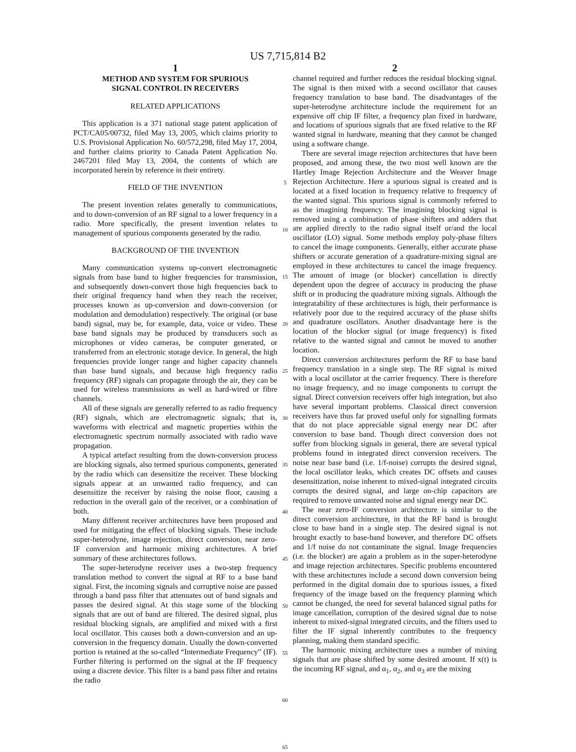US 7,715,814 B2
1
METHOD AND SYSTEM FOR SPURIOUS
SIGNAL CONTROL IN RECEIVERS
RELATED APPLICATIONS
This application is a 371 national stage patent application of PCT/CA05/00732, filed May 13, 2005, which claims priority to U.S. Provisional Application No. 60/572,298, filed May 17, 2004, and further claims priority to Canada Patent Application No. 2467201 filed May 13, 2004, the contents of which are incorporated herein by reference in their entirety.
FIELD OF THE INVENTION
The present invention relates generally to communications, and to down-conversion of an RF signal to a lower frequency in a radio. More specifically, the present invention relates to management of spurious components generated by the radio.
BACKGROUND OF THE INVENTION
Many communication systems up-convert electromagnetic signals from base band to higher frequencies for transmission, and subsequently down-convert those high frequencies back to their original frequency band when they reach the receiver, processes known as up-conversion and down-conversion (or modulation and demodulation) respectively. The original (or base band) signal, may be, for example, data, voice or video. These base band signals may be produced by transducers such as microphones or video cameras, be computer generated, or transferred from an electronic storage device. In general, the high frequencies provide longer range and higher capacity channels than base band signals, and because high frequency radio frequency (RF) signals can propagate through the air, they can be used for wireless transmissions as well as hard-wired or fibre channels.
All of these signals are generally referred to as radio frequency (RF) signals, which are electromagnetic signals; that is, waveforms with electrical and magnetic properties within the electromagnetic spectrum normally associated with radio wave propagation.
A typical artefact resulting from the down-conversion process are blocking signals, also termed spurious components, generated by the radio which can desensitize the receiver. These blocking signals appear at an unwanted radio frequency, and can desensitize the receiver by raising the noise floor, causing a reduction in the overall gain of the receiver, or a combination of both.
Many different receiver architectures have been proposed and used for mitigating the effect of blocking signals. These include super-heterodyne, image rejection, direct conversion, near zero-IF conversion and harmonic mixing architectures. A brief summary of these architectures follows.
The super-heterodyne receiver uses a two-step frequency translation method to convert the signal at RF to a base band signal. First, the incoming signals and corruptive noise are passed through a band pass filter that attenuates out of band signals and passes the desired signal. At this stage some of the blocking signals that are out of band are filtered. The desired signal, plus residual blocking signals, are amplified and mixed with a first local oscillator. This causes both a down-conversion and an up-conversion in the frequency domain. Usually the down-converted portion is retained at the so-called “Intermediate Frequency” (IF). Further filtering is performed on the signal at the IF frequency using a discrete device. This filter is a band pass filter and retains the radio
5
10
15
20
25
30
35
40
45
50
55
60
65
2
channel required and further reduces the residual blocking signal. The signal is then mixed with a second oscillator that causes frequency translation to base band. The disadvantages of the super-heterodyne architecture include the requirement for an expensive off chip IF filter, a frequency plan fixed in hardware, and locations of spurious signals that are fixed relative to the RF wanted signal in hardware, meaning that they cannot be changed using a software change.
There are several image rejection architectures that have been proposed, and among these, the two most well known are the Hartley Image Rejection Architecture and the Weaver Image Rejection Architecture. Here a spurious signal is created and is located at a fixed location in frequency relative to frequency of the wanted signal. This spurious signal is commonly referred to as the imagining frequency. The imagining blocking signal is removed using a combination of phase shifters and adders that are applied directly to the radio signal itself or/and the local oscillator (LO) signal. Some methods employ poly-phase filters to cancel the image components. Generally, either accurate phase shifters or accurate generation of a quadrature-mixing signal are employed in these architectures to cancel the image frequency. The amount of image (or blocker) cancellation is directly dependent upon the degree of accuracy in producing the phase shift or in producing the quadrature mixing signals. Although the integratability of these architectures is high, their performance is relatively poor due to the required accuracy of the phase shifts and quadrature oscillators. Another disadvantage here is the location of the blocker signal (or image frequency) is fixed relative to the wanted signal and cannot be moved to another location.
Direct conversion architectures perform the RF to base band frequency translation in a single step. The RF signal is mixed with a local oscillator at the carrier frequency. There is therefore no image frequency, and no image components to corrupt the signal. Direct conversion receivers offer high integration, but also have several important problems. Classical direct conversion receivers have thus far proved useful only for signalling formats that do not place appreciable signal energy near DC after conversion to base band. Though direct conversion does not suffer from blocking signals in general, there are several typical problems found in integrated direct conversion receivers. The noise near base band (i.e. 1/f-noise) corrupts the desired signal, the local oscillator leaks, which creates DC offsets and causes desensitization, noise inherent to mixed-signal integrated circuits corrupts the desired signal, and large on-chip capacitors are required to remove unwanted noise and signal energy near DC.
The near zero-IF conversion architecture is similar to the direct conversion architecture, in that the RF band is brought close to base band in a single step. The desired signal is not brought exactly to base-band however, and therefore DC offsets and 1/f noise do not contaminate the signal. Image frequencies (i.e. the blocker) are again a problem as in the super-heterodyne and image rejection architectures. Specific problems encountered with these architectures include a second down conversion being performed in the digital domain due to spurious issues, a fixed frequency of the image based on the frequency planning which cannot be changed, the need for several balanced signal paths for image cancellation, corruption of the desired signal due to noise inherent to mixed-signal integrated circuits, and the filters used to filter the IF signal inherently contributes to the frequency planning, making them standard specific.
The harmonic mixing architecture uses a number of mixing signals that are phase shifted by some desired amount. If x(t) is the incoming RF signal, and α<sub>1</sub>, α<sub>2</sub>, and α<sub>3</sub> are the mixing